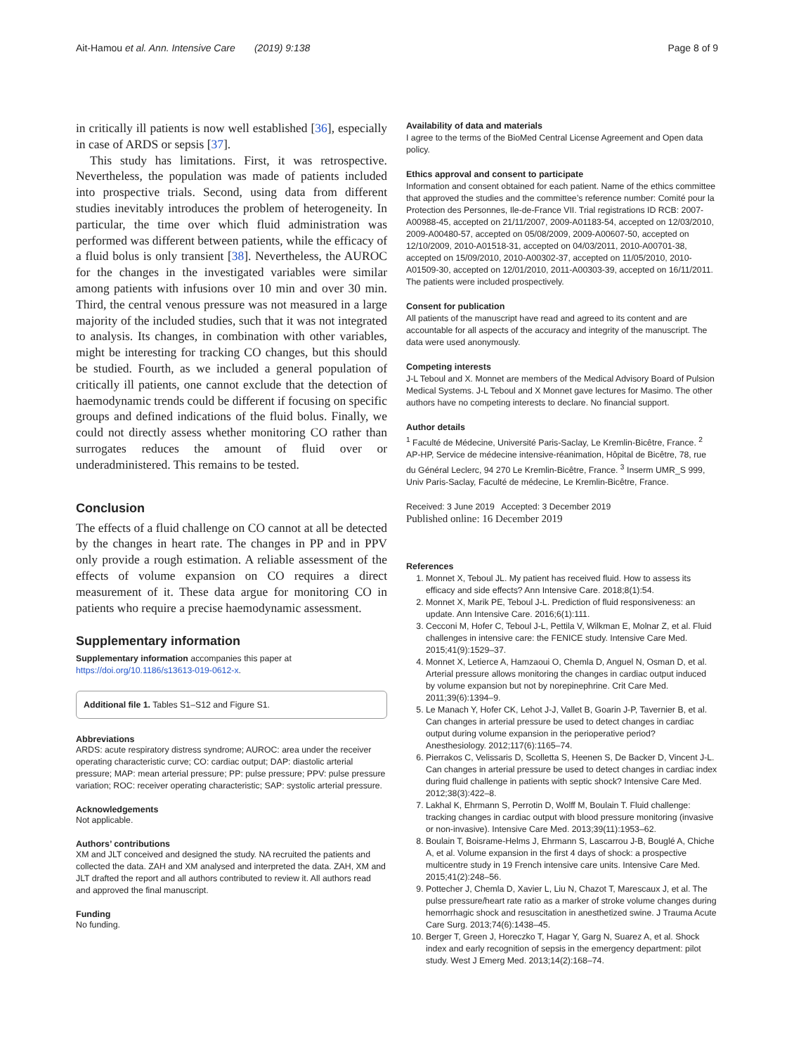Ait-Hamou et al. Ann. Intensive Care (2019) 9:138 Page 8 of 9
in critically ill patients is now well established [36], especially in case of ARDS or sepsis [37].
This study has limitations. First, it was retrospective. Nevertheless, the population was made of patients included into prospective trials. Second, using data from different studies inevitably introduces the problem of heterogeneity. In particular, the time over which fluid administration was performed was different between patients, while the efficacy of a fluid bolus is only transient [38]. Nevertheless, the AUROC for the changes in the investigated variables were similar among patients with infusions over 10 min and over 30 min. Third, the central venous pressure was not measured in a large majority of the included studies, such that it was not integrated to analysis. Its changes, in combination with other variables, might be interesting for tracking CO changes, but this should be studied. Fourth, as we included a general population of critically ill patients, one cannot exclude that the detection of haemodynamic trends could be different if focusing on specific groups and defined indications of the fluid bolus. Finally, we could not directly assess whether monitoring CO rather than surrogates reduces the amount of fluid over or underadministered. This remains to be tested.
Conclusion
The effects of a fluid challenge on CO cannot at all be detected by the changes in heart rate. The changes in PP and in PPV only provide a rough estimation. A reliable assessment of the effects of volume expansion on CO requires a direct measurement of it. These data argue for monitoring CO in patients who require a precise haemodynamic assessment.
Supplementary information
Supplementary information accompanies this paper at https://doi.org/10.1186/s13613-019-0612-x.
Additional file 1. Tables S1–S12 and Figure S1.
Abbreviations
ARDS: acute respiratory distress syndrome; AUROC: area under the receiver operating characteristic curve; CO: cardiac output; DAP: diastolic arterial pressure; MAP: mean arterial pressure; PP: pulse pressure; PPV: pulse pressure variation; ROC: receiver operating characteristic; SAP: systolic arterial pressure.
Acknowledgements
Not applicable.
Authors’ contributions
XM and JLT conceived and designed the study. NA recruited the patients and collected the data. ZAH and XM analysed and interpreted the data. ZAH, XM and JLT drafted the report and all authors contributed to review it. All authors read and approved the final manuscript.
Funding
No funding.
Availability of data and materials
I agree to the terms of the BioMed Central License Agreement and Open data policy.
Ethics approval and consent to participate
Information and consent obtained for each patient. Name of the ethics committee that approved the studies and the committee’s reference number: Comité pour la Protection des Personnes, Ile-de-France VII. Trial registrations ID RCB: 2007-A00988-45, accepted on 21/11/2007, 2009-A01183-54, accepted on 12/03/2010, 2009-A00480-57, accepted on 05/08/2009, 2009-A00607-50, accepted on 12/10/2009, 2010-A01518-31, accepted on 04/03/2011, 2010-A00701-38, accepted on 15/09/2010, 2010-A00302-37, accepted on 11/05/2010, 2010-A01509-30, accepted on 12/01/2010, 2011-A00303-39, accepted on 16/11/2011. The patients were included prospectively.
Consent for publication
All patients of the manuscript have read and agreed to its content and are accountable for all aspects of the accuracy and integrity of the manuscript. The data were used anonymously.
Competing interests
J-L Teboul and X. Monnet are members of the Medical Advisory Board of Pulsion Medical Systems. J-L Teboul and X Monnet gave lectures for Masimo. The other authors have no competing interests to declare. No financial support.
Author details
<sup>1</sup> Faculté de Médecine, Université Paris-Saclay, Le Kremlin-Bicêtre, France. <sup>2</sup> AP-HP, Service de médecine intensive-réanimation, Hôpital de Bicêtre, 78, rue du Général Leclerc, 94 270 Le Kremlin-Bicêtre, France. <sup>3</sup> Inserm UMR_S 999, Univ Paris-Saclay, Faculté de médecine, Le Kremlin-Bicêtre, France.
Received: 3 June 2019 Accepted: 3 December 2019
Published online: 16 December 2019
References
1. Monnet X, Teboul JL. My patient has received fluid. How to assess its efficacy and side effects? Ann Intensive Care. 2018;8(1):54.
2. Monnet X, Marik PE, Teboul J-L. Prediction of fluid responsiveness: an update. Ann Intensive Care. 2016;6(1):111.
3. Cecconi M, Hofer C, Teboul J-L, Pettila V, Wilkman E, Molnar Z, et al. Fluid challenges in intensive care: the FENICE study. Intensive Care Med. 2015;41(9):1529–37.
4. Monnet X, Letierce A, Hamzaoui O, Chemla D, Anguel N, Osman D, et al. Arterial pressure allows monitoring the changes in cardiac output induced by volume expansion but not by norepinephrine. Crit Care Med. 2011;39(6):1394–9.
5. Le Manach Y, Hofer CK, Lehot J-J, Vallet B, Goarin J-P, Tavernier B, et al. Can changes in arterial pressure be used to detect changes in cardiac output during volume expansion in the perioperative period? Anesthesiology. 2012;117(6):1165–74.
6. Pierrakos C, Velissaris D, Scolletta S, Heenen S, De Backer D, Vincent J-L. Can changes in arterial pressure be used to detect changes in cardiac index during fluid challenge in patients with septic shock? Intensive Care Med. 2012;38(3):422–8.
7. Lakhal K, Ehrmann S, Perrotin D, Wolff M, Boulain T. Fluid challenge: tracking changes in cardiac output with blood pressure monitoring (invasive or non-invasive). Intensive Care Med. 2013;39(11):1953–62.
8. Boulain T, Boisrame-Helms J, Ehrmann S, Lascarrou J-B, Bouglé A, Chiche A, et al. Volume expansion in the first 4 days of shock: a prospective multicentre study in 19 French intensive care units. Intensive Care Med. 2015;41(2):248–56.
9. Pottecher J, Chemla D, Xavier L, Liu N, Chazot T, Marescaux J, et al. The pulse pressure/heart rate ratio as a marker of stroke volume changes during hemorrhagic shock and resuscitation in anesthetized swine. J Trauma Acute Care Surg. 2013;74(6):1438–45.
10. Berger T, Green J, Horeczko T, Hagar Y, Garg N, Suarez A, et al. Shock index and early recognition of sepsis in the emergency department: pilot study. West J Emerg Med. 2013;14(2):168–74.